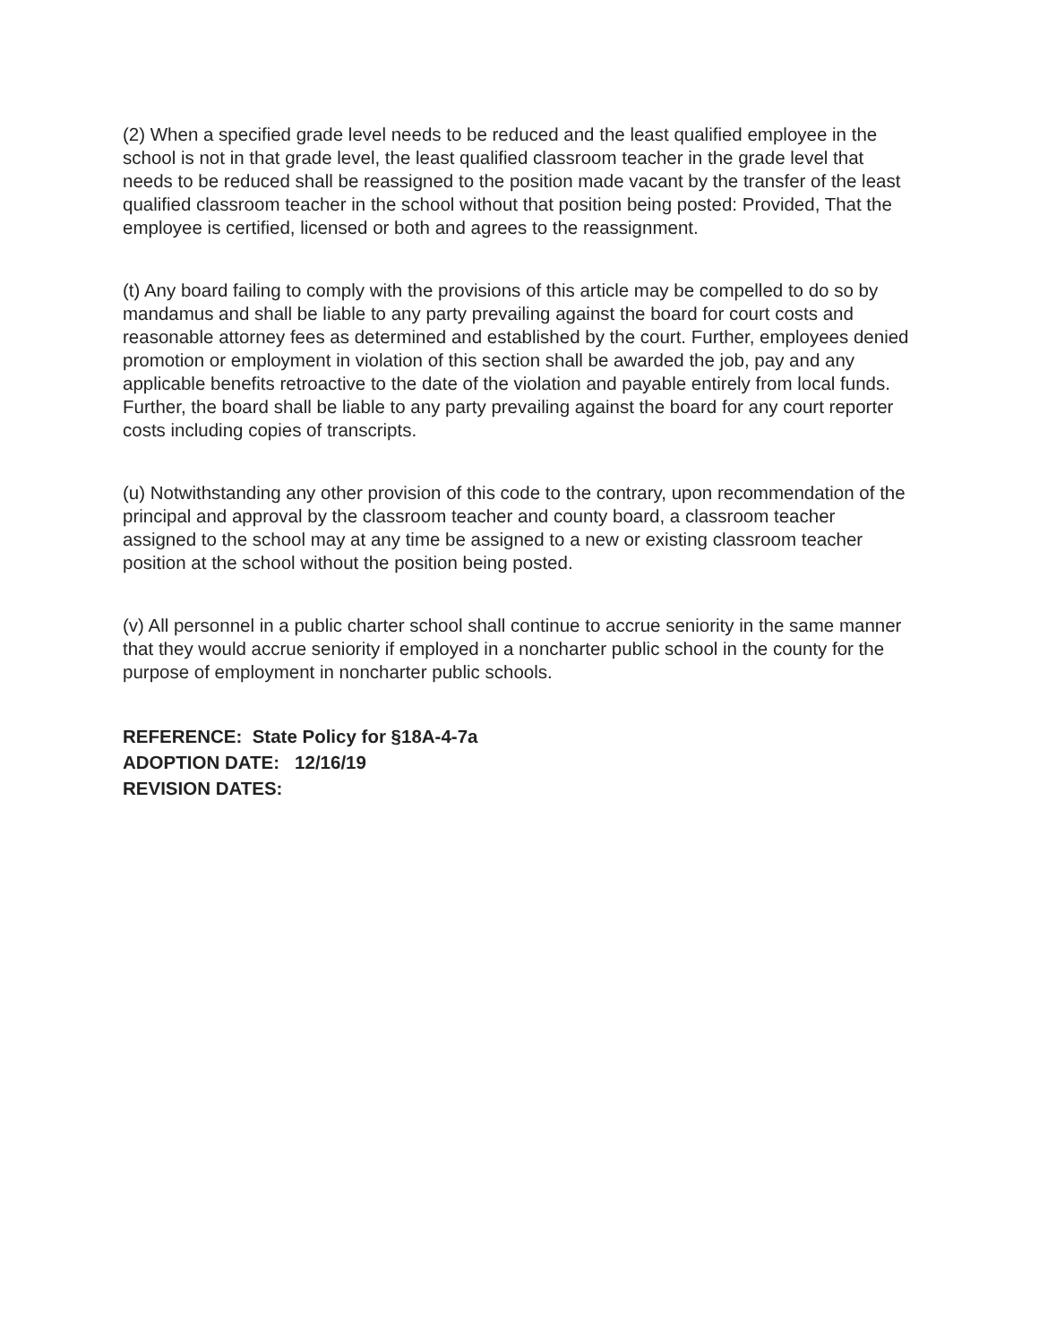(2) When a specified grade level needs to be reduced and the least qualified employee in the school is not in that grade level, the least qualified classroom teacher in the grade level that needs to be reduced shall be reassigned to the position made vacant by the transfer of the least qualified classroom teacher in the school without that position being posted: Provided, That the employee is certified, licensed or both and agrees to the reassignment.
(t) Any board failing to comply with the provisions of this article may be compelled to do so by mandamus and shall be liable to any party prevailing against the board for court costs and reasonable attorney fees as determined and established by the court. Further, employees denied promotion or employment in violation of this section shall be awarded the job, pay and any applicable benefits retroactive to the date of the violation and payable entirely from local funds. Further, the board shall be liable to any party prevailing against the board for any court reporter costs including copies of transcripts.
(u) Notwithstanding any other provision of this code to the contrary, upon recommendation of the principal and approval by the classroom teacher and county board, a classroom teacher assigned to the school may at any time be assigned to a new or existing classroom teacher position at the school without the position being posted.
(v) All personnel in a public charter school shall continue to accrue seniority in the same manner that they would accrue seniority if employed in a noncharter public school in the county for the purpose of employment in noncharter public schools.
REFERENCE: State Policy for §18A-4-7a
ADOPTION DATE: 12/16/19
REVISION DATES: